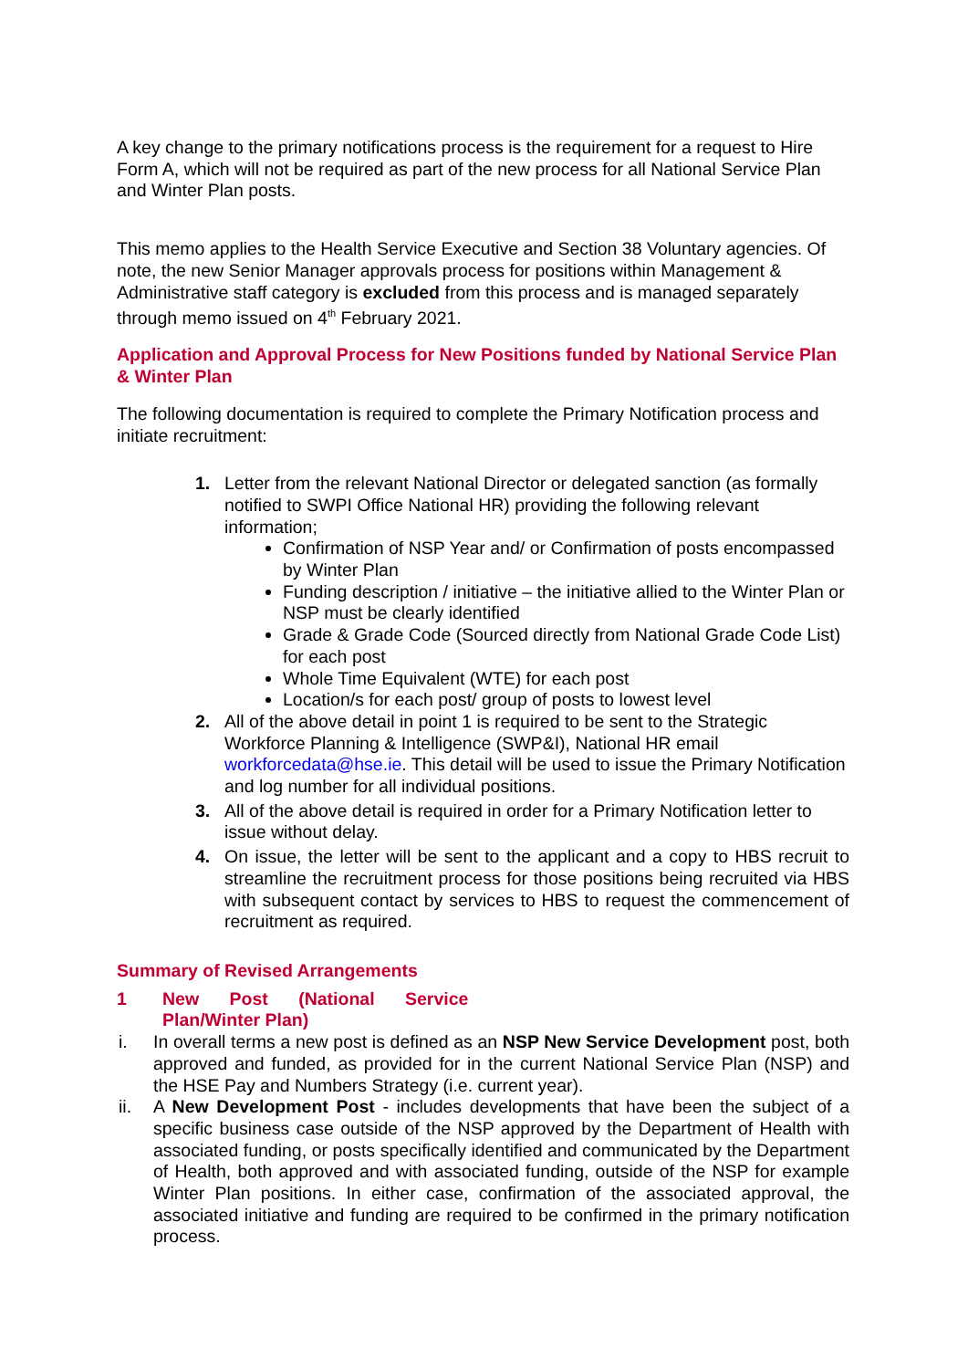A key change to the primary notifications process is the requirement for a request to Hire Form A, which will not be required as part of the new process for all National Service Plan and Winter Plan posts.
This memo applies to the Health Service Executive and Section 38 Voluntary agencies. Of note, the new Senior Manager approvals process for positions within Management & Administrative staff category is excluded from this process and is managed separately through memo issued on 4<sup>th</sup> February 2021.
Application and Approval Process for New Positions funded by National Service Plan & Winter Plan
The following documentation is required to complete the Primary Notification process and initiate recruitment:
1. Letter from the relevant National Director or delegated sanction (as formally notified to SWPI Office National HR) providing the following relevant information;
Confirmation of NSP Year and/ or Confirmation of posts encompassed by Winter Plan
Funding description / initiative – the initiative allied to the Winter Plan or NSP must be clearly identified
Grade & Grade Code (Sourced directly from National Grade Code List) for each post
Whole Time Equivalent (WTE) for each post
Location/s for each post/ group of posts to lowest level
2. All of the above detail in point 1 is required to be sent to the Strategic Workforce Planning & Intelligence (SWP&I), National HR email workforcedata@hse.ie. This detail will be used to issue the Primary Notification and log number for all individual positions.
3. All of the above detail is required in order for a Primary Notification letter to issue without delay.
4. On issue, the letter will be sent to the applicant and a copy to HBS recruit to streamline the recruitment process for those positions being recruited via HBS with subsequent contact by services to HBS to request the commencement of recruitment as required.
Summary of Revised Arrangements
1 New Post (National Service Plan/Winter Plan)
i. In overall terms a new post is defined as an NSP New Service Development post, both approved and funded, as provided for in the current National Service Plan (NSP) and the HSE Pay and Numbers Strategy (i.e. current year).
ii. A New Development Post - includes developments that have been the subject of a specific business case outside of the NSP approved by the Department of Health with associated funding, or posts specifically identified and communicated by the Department of Health, both approved and with associated funding, outside of the NSP for example Winter Plan positions. In either case, confirmation of the associated approval, the associated initiative and funding are required to be confirmed in the primary notification process.